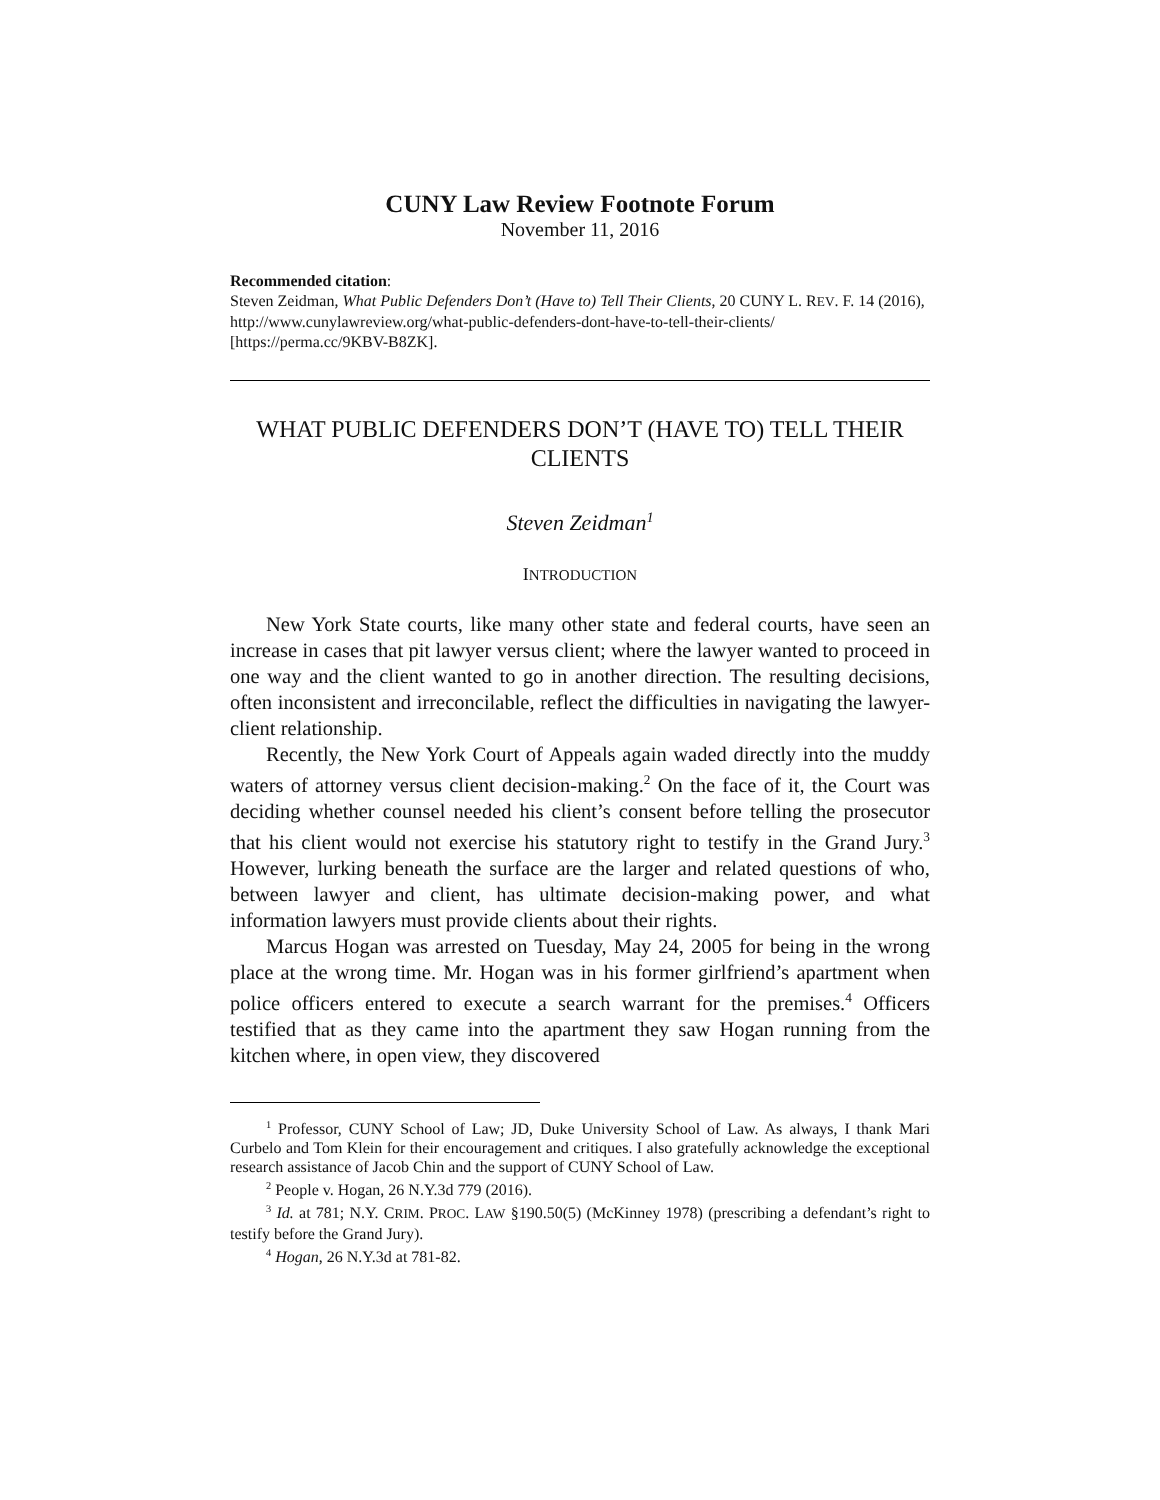CUNY Law Review Footnote Forum
November 11, 2016
Recommended citation:
Steven Zeidman, What Public Defenders Don’t (Have to) Tell Their Clients, 20 CUNY L. REV. F. 14 (2016), http://www.cunylawreview.org/what-public-defenders-dont-have-to-tell-their-clients/ [https://perma.cc/9KBV-B8ZK].
WHAT PUBLIC DEFENDERS DON’T (HAVE TO) TELL THEIR CLIENTS
Steven Zeidman<sup>1</sup>
INTRODUCTION
New York State courts, like many other state and federal courts, have seen an increase in cases that pit lawyer versus client; where the lawyer wanted to proceed in one way and the client wanted to go in another direction. The resulting decisions, often inconsistent and irreconcilable, reflect the difficulties in navigating the lawyer-client relationship.
Recently, the New York Court of Appeals again waded directly into the muddy waters of attorney versus client decision-making.<sup>2</sup> On the face of it, the Court was deciding whether counsel needed his client’s consent before telling the prosecutor that his client would not exercise his statutory right to testify in the Grand Jury.<sup>3</sup> However, lurking beneath the surface are the larger and related questions of who, between lawyer and client, has ultimate decision-making power, and what information lawyers must provide clients about their rights.
Marcus Hogan was arrested on Tuesday, May 24, 2005 for being in the wrong place at the wrong time. Mr. Hogan was in his former girlfriend’s apartment when police officers entered to execute a search warrant for the premises.<sup>4</sup> Officers testified that as they came into the apartment they saw Hogan running from the kitchen where, in open view, they discovered
<sup>1</sup> Professor, CUNY School of Law; JD, Duke University School of Law. As always, I thank Mari Curbelo and Tom Klein for their encouragement and critiques. I also gratefully acknowledge the exceptional research assistance of Jacob Chin and the support of CUNY School of Law.
<sup>2</sup> People v. Hogan, 26 N.Y.3d 779 (2016).
<sup>3</sup> Id. at 781; N.Y. CRIM. PROC. LAW §190.50(5) (McKinney 1978) (prescribing a defendant’s right to testify before the Grand Jury).
<sup>4</sup> Hogan, 26 N.Y.3d at 781-82.